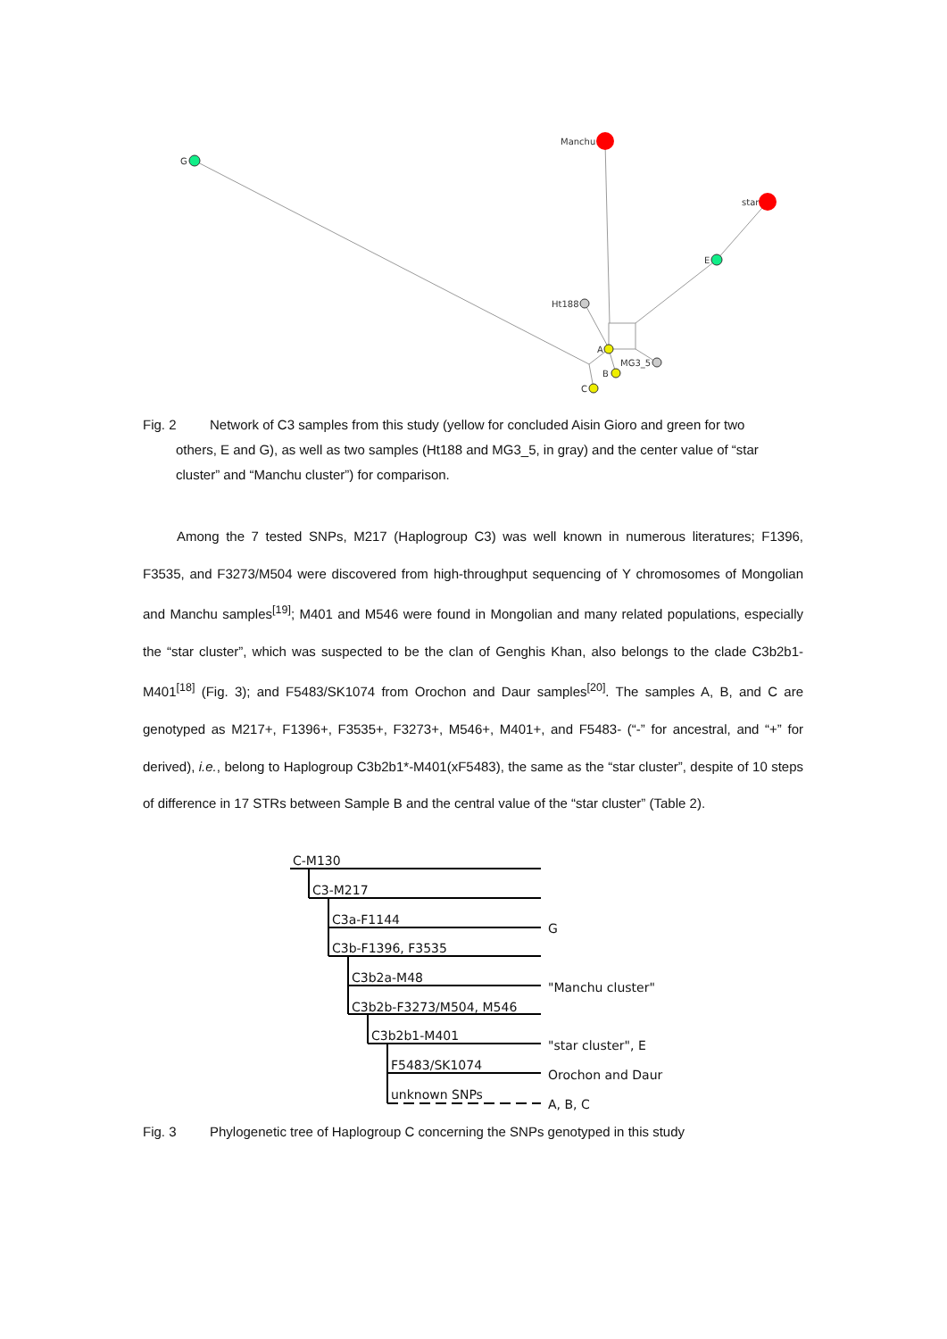G
Manchu
star
E
Ht188
A
MG3_5
B
C
Fig. 2 Network of C3 samples from this study (yellow for concluded Aisin Gioro and green for two
others, E and G), as well as two samples (Ht188 and MG3_5, in gray) and the center value of “star
cluster” and “Manchu cluster”) for comparison.
Among the 7 tested SNPs, M217 (Haplogroup C3) was well known in numerous literatures; F1396, F3535, and F3273/M504 were discovered from high-throughput sequencing of Y chromosomes of Mongolian and Manchu samples<sup>[19]</sup>; M401 and M546 were found in Mongolian and many related populations, especially the “star cluster”, which was suspected to be the clan of Genghis Khan, also belongs to the clade C3b2b1-M401<sup>[18]</sup> (Fig. 3); and F5483/SK1074 from Orochon and Daur samples<sup>[20]</sup>. The samples A, B, and C are genotyped as M217+, F1396+, F3535+, F3273+, M546+, M401+, and F5483- (“-” for ancestral, and “+” for derived), i.e., belong to Haplogroup C3b2b1*-M401(xF5483), the same as the “star cluster”, despite of 10 steps of difference in 17 STRs between Sample B and the central value of the “star cluster” (Table 2).
C-M130
C3-M217
C3a-F1144
C3b-F1396, F3535
C3b2a-M48
C3b2b-F3273/M504, M546
C3b2b1-M401
F5483/SK1074
unknown SNPs
G
"Manchu cluster"
"star cluster", E
Orochon and Daur
A, B, C
Fig. 3 Phylogenetic tree of Haplogroup C concerning the SNPs genotyped in this study